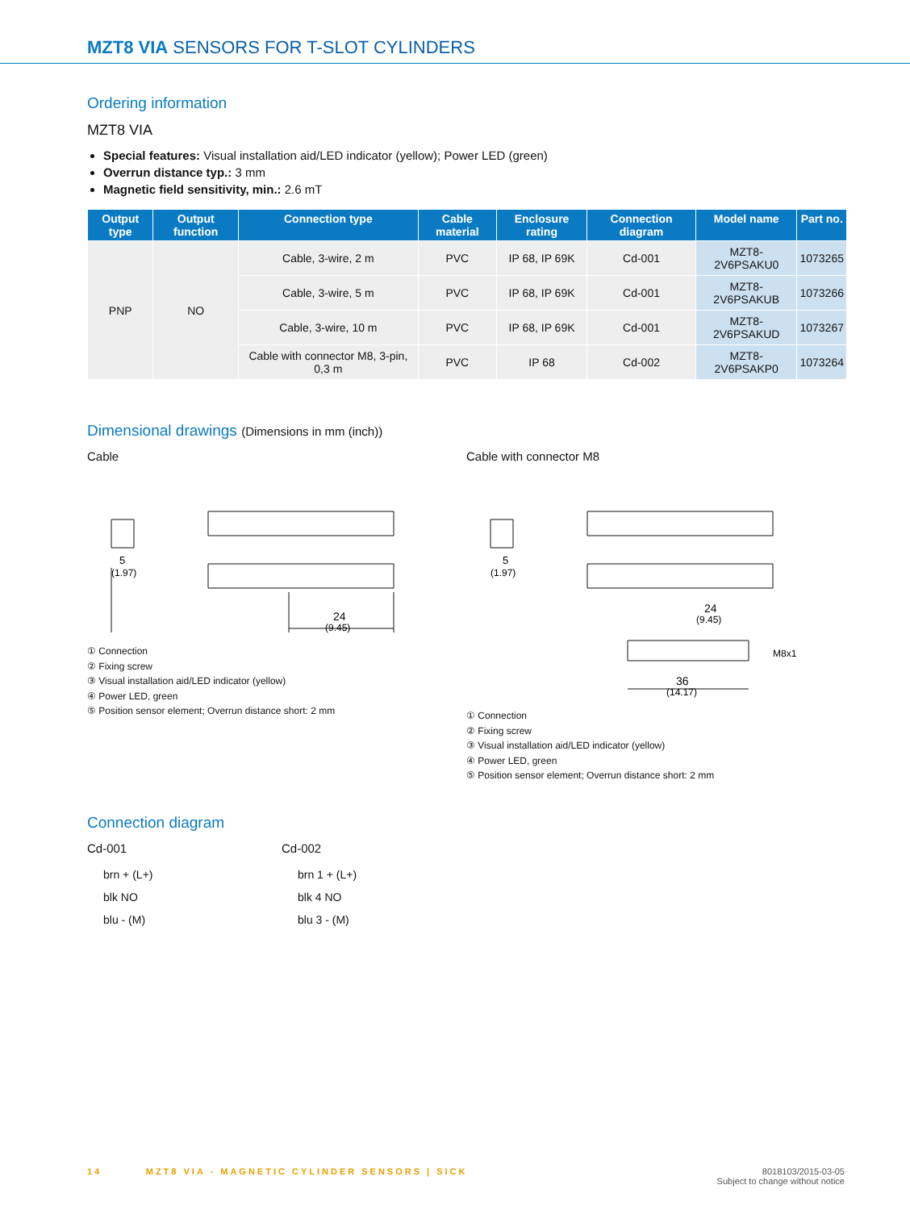MZT8 VIA SENSORS FOR T-SLOT CYLINDERS
Ordering information
MZT8 VIA
Special features: Visual installation aid/LED indicator (yellow); Power LED (green)
Overrun distance typ.: 3 mm
Magnetic field sensitivity, min.: 2.6 mT
| Output type | Output function | Connection type | Cable material | Enclosure rating | Connection diagram | Model name | Part no. |
| --- | --- | --- | --- | --- | --- | --- | --- |
| PNP | NO | Cable, 3-wire, 2 m | PVC | IP 68, IP 69K | Cd-001 | MZT8-2V6PSAKU0 | 1073265 |
| | | Cable, 3-wire, 5 m | PVC | IP 68, IP 69K | Cd-001 | MZT8-2V6PSAKUB | 1073266 |
| | | Cable, 3-wire, 10 m | PVC | IP 68, IP 69K | Cd-001 | MZT8-2V6PSAKUD | 1073267 |
| | | Cable with connector M8, 3-pin, 0,3 m | PVC | IP 68 | Cd-002 | MZT8-2V6PSAKP0 | 1073264 |
Dimensional drawings (Dimensions in mm (inch))
Cable
5
(1.97)
24
(9.45)
① Connection
② Fixing screw
③ Visual installation aid/LED indicator (yellow)
④ Power LED, green
⑤ Position sensor element; Overrun distance short: 2 mm
Cable with connector M8
5
(1.97)
24
(9.45)
36
(14.17)
M8x1
① Connection
② Fixing screw
③ Visual installation aid/LED indicator (yellow)
④ Power LED, green
⑤ Position sensor element; Overrun distance short: 2 mm
Connection diagram
Cd-001
brn + (L+)
blk NO
blu - (M)
Cd-002
brn 1 + (L+)
blk 4 NO
blu 3 - (M)
14 MZT8 VIA - MAGNETIC CYLINDER SENSORS | SICK
8018103/2015-03-05
Subject to change without notice